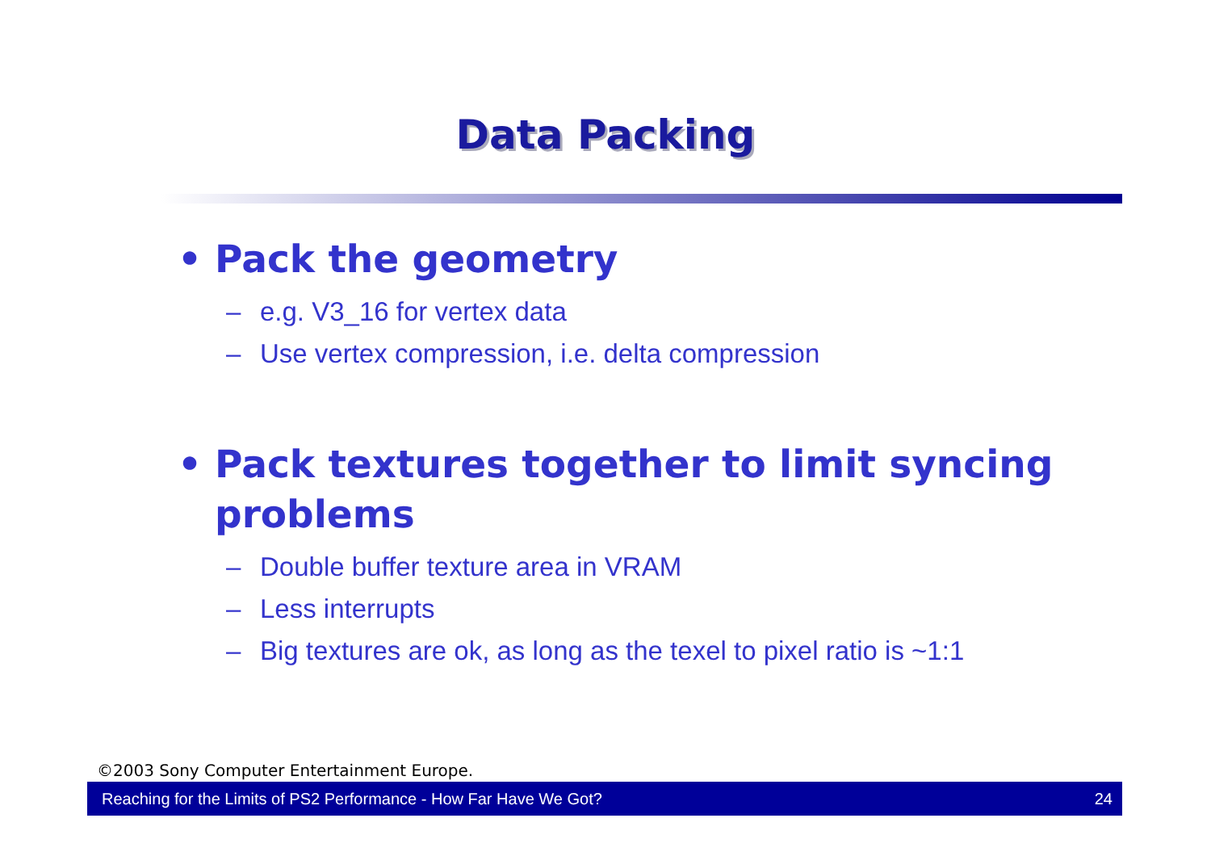Data Packing
• Pack the geometry
– e.g. V3_16 for vertex data
– Use vertex compression, i.e. delta compression
• Pack textures together to limit syncing problems
– Double buffer texture area in VRAM
– Less interrupts
– Big textures are ok, as long as the texel to pixel ratio is ~1:1
©2003 Sony Computer Entertainment Europe.
Reaching for the Limits of PS2 Performance - How Far Have We Got? 24